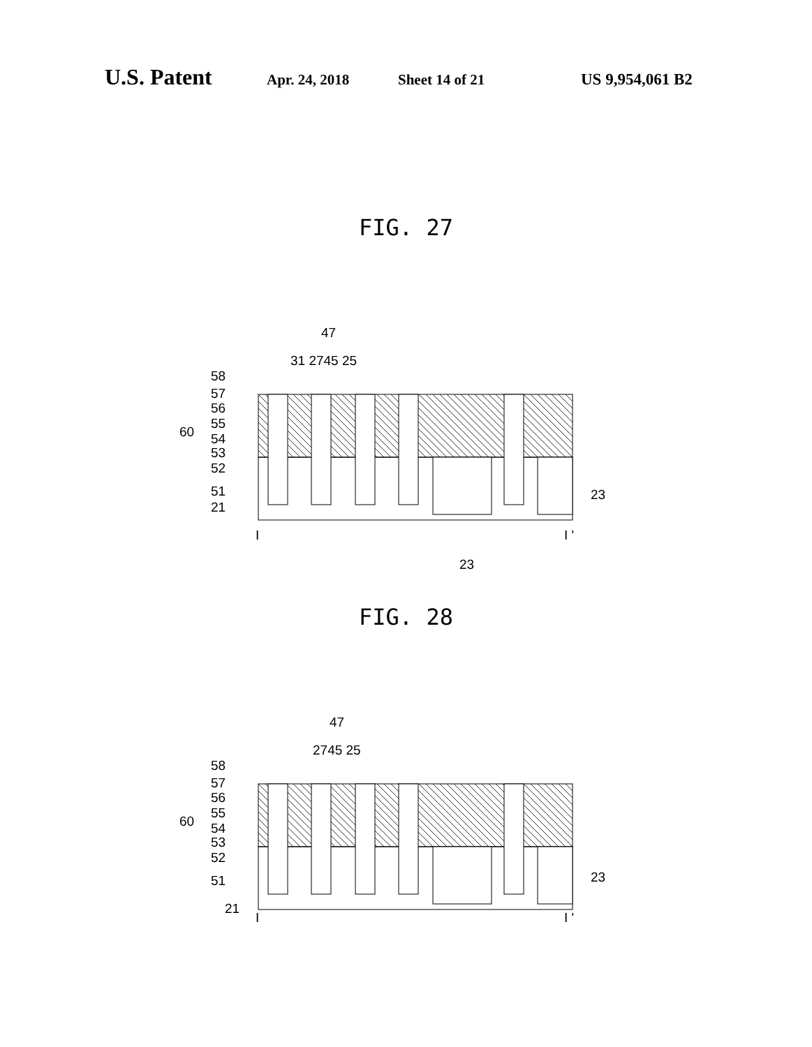U.S. Patent Apr. 24, 2018 Sheet 14 of 21 US 9,954,061 B2
FIG. 27
47
31 2745 25
58
57
56
55
54
53
52
60
51
21
23
23
I
I '
FIG. 28
47
2745 25
58
57
56
55
54
53
52
60
51
21
23
I
I '